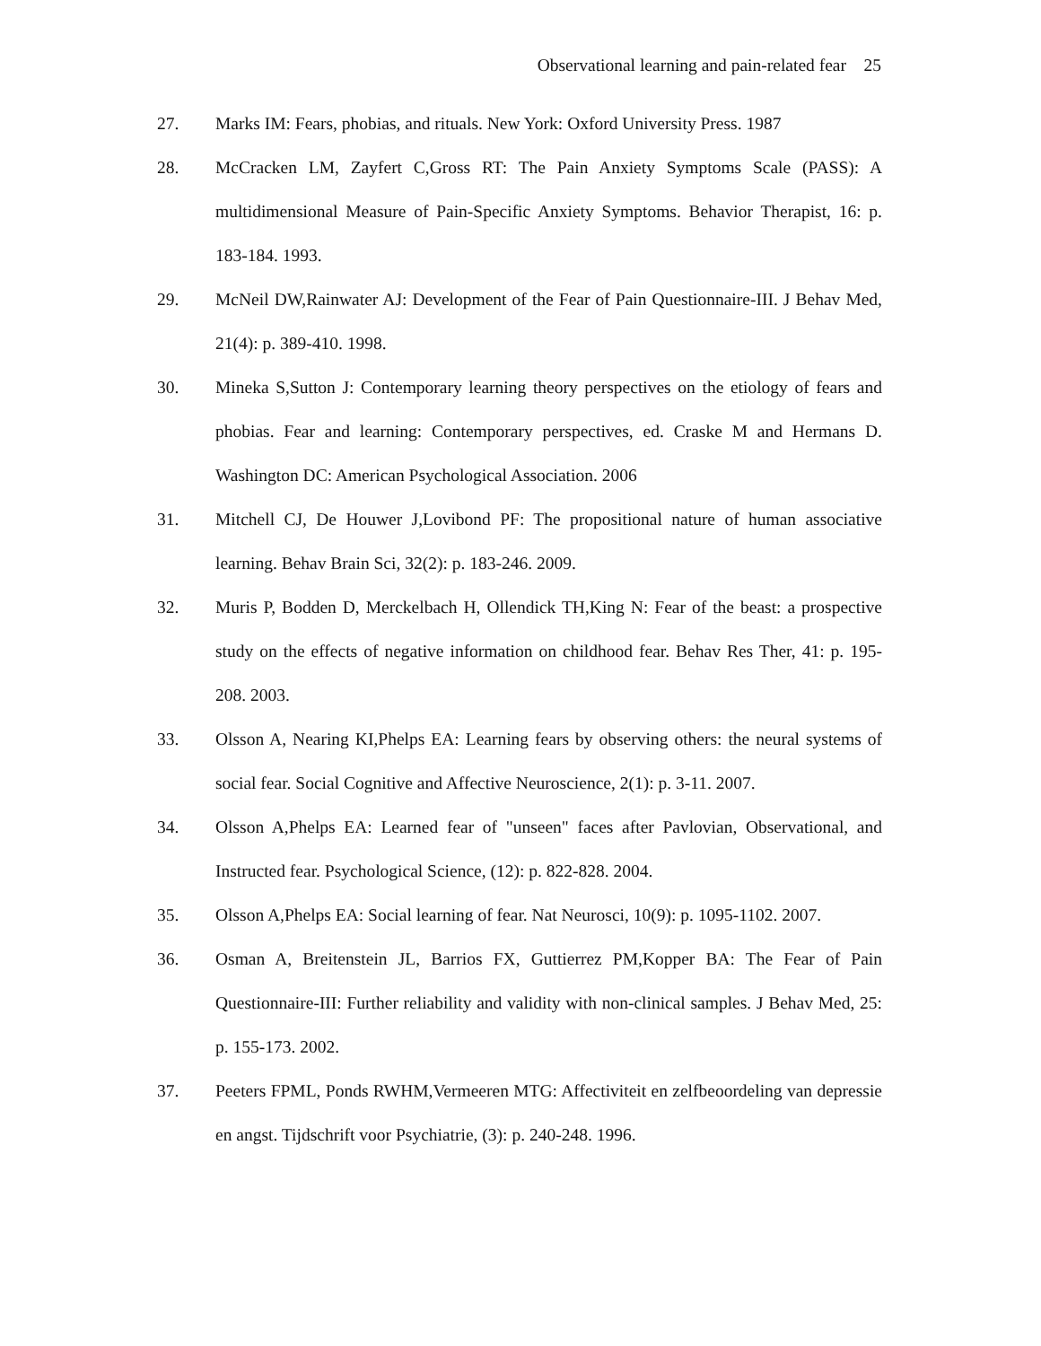Observational learning and pain-related fear 25
27. Marks IM: Fears, phobias, and rituals. New York: Oxford University Press. 1987
28. McCracken LM, Zayfert C,Gross RT: The Pain Anxiety Symptoms Scale (PASS): A multidimensional Measure of Pain-Specific Anxiety Symptoms. Behavior Therapist, 16: p. 183-184. 1993.
29. McNeil DW,Rainwater AJ: Development of the Fear of Pain Questionnaire-III. J Behav Med, 21(4): p. 389-410. 1998.
30. Mineka S,Sutton J: Contemporary learning theory perspectives on the etiology of fears and phobias. Fear and learning: Contemporary perspectives, ed. Craske M and Hermans D. Washington DC: American Psychological Association. 2006
31. Mitchell CJ, De Houwer J,Lovibond PF: The propositional nature of human associative learning. Behav Brain Sci, 32(2): p. 183-246. 2009.
32. Muris P, Bodden D, Merckelbach H, Ollendick TH,King N: Fear of the beast: a prospective study on the effects of negative information on childhood fear. Behav Res Ther, 41: p. 195-208. 2003.
33. Olsson A, Nearing KI,Phelps EA: Learning fears by observing others: the neural systems of social fear. Social Cognitive and Affective Neuroscience, 2(1): p. 3-11. 2007.
34. Olsson A,Phelps EA: Learned fear of "unseen" faces after Pavlovian, Observational, and Instructed fear. Psychological Science, (12): p. 822-828. 2004.
35. Olsson A,Phelps EA: Social learning of fear. Nat Neurosci, 10(9): p. 1095-1102. 2007.
36. Osman A, Breitenstein JL, Barrios FX, Guttierrez PM,Kopper BA: The Fear of Pain Questionnaire-III: Further reliability and validity with non-clinical samples. J Behav Med, 25: p. 155-173. 2002.
37. Peeters FPML, Ponds RWHM,Vermeeren MTG: Affectiviteit en zelfbeoordeling van depressie en angst. Tijdschrift voor Psychiatrie, (3): p. 240-248. 1996.